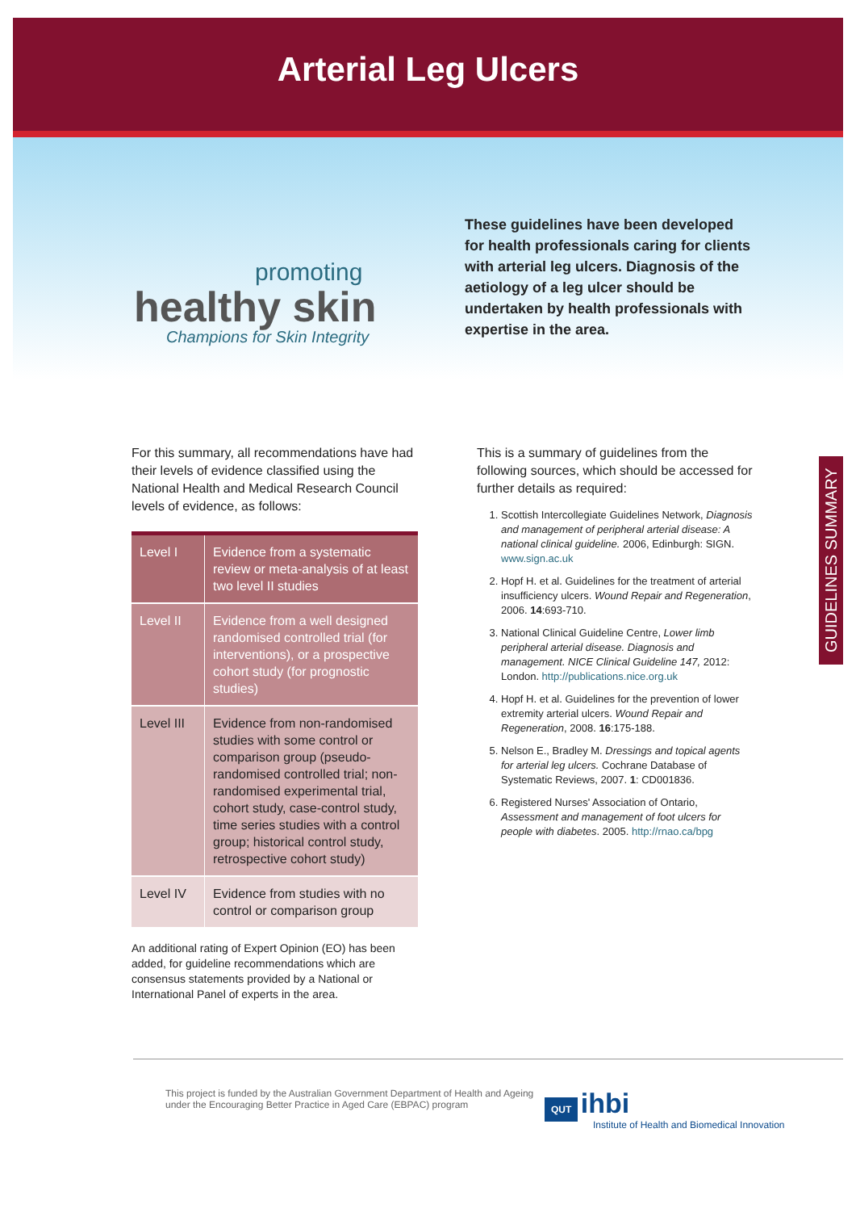Arterial Leg Ulcers
promoting
healthy skin
Champions for Skin Integrity
These guidelines have been developed for health professionals caring for clients with arterial leg ulcers. Diagnosis of the aetiology of a leg ulcer should be undertaken by health professionals with expertise in the area.
For this summary, all recommendations have had their levels of evidence classified using the National Health and Medical Research Council levels of evidence, as follows:
| Level I | Evidence from a systematic review or meta-analysis of at least two level II studies |
| Level II | Evidence from a well designed randomised controlled trial (for interventions), or a prospective cohort study (for prognostic studies) |
| Level III | Evidence from non-randomised studies with some control or comparison group (pseudo-randomised controlled trial; non-randomised experimental trial, cohort study, case-control study, time series studies with a control group; historical control study, retrospective cohort study) |
| Level IV | Evidence from studies with no control or comparison group |
An additional rating of Expert Opinion (EO) has been added, for guideline recommendations which are consensus statements provided by a National or International Panel of experts in the area.
This is a summary of guidelines from the following sources, which should be accessed for further details as required:
1. Scottish Intercollegiate Guidelines Network, Diagnosis and management of peripheral arterial disease: A national clinical guideline. 2006, Edinburgh: SIGN. www.sign.ac.uk
2. Hopf H. et al. Guidelines for the treatment of arterial insufficiency ulcers. Wound Repair and Regeneration, 2006. 14:693-710.
3. National Clinical Guideline Centre, Lower limb peripheral arterial disease. Diagnosis and management. NICE Clinical Guideline 147, 2012: London. http://publications.nice.org.uk
4. Hopf H. et al. Guidelines for the prevention of lower extremity arterial ulcers. Wound Repair and Regeneration, 2008. 16:175-188.
5. Nelson E., Bradley M. Dressings and topical agents for arterial leg ulcers. Cochrane Database of Systematic Reviews, 2007. 1: CD001836.
6. Registered Nurses' Association of Ontario, Assessment and management of foot ulcers for people with diabetes. 2005. http://rnao.ca/bpg
GUIDELINES SUMMARY
This project is funded by the Australian Government Department of Health and Ageing under the Encouraging Better Practice in Aged Care (EBPAC) program
QUT ihbi
Institute of Health and Biomedical Innovation